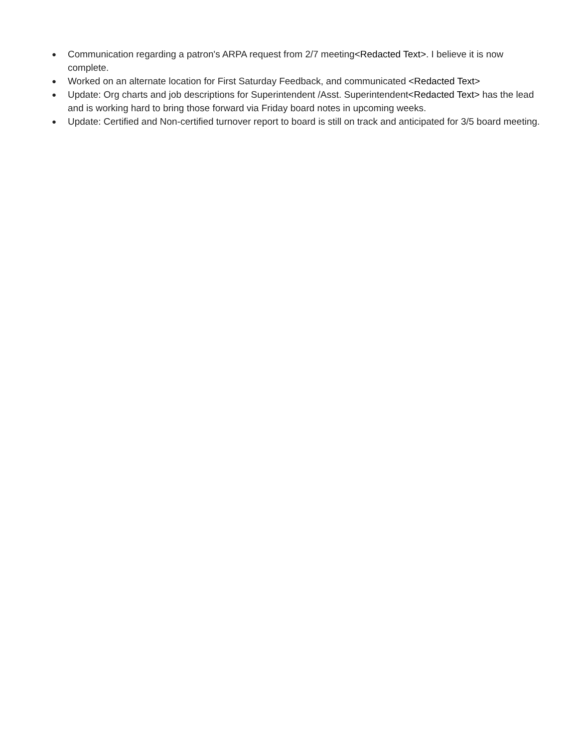● Communication regarding a patron's ARPA request from 2/7 meeting<Redacted Text>. I believe it is now complete.
● Worked on an alternate location for First Saturday Feedback, and communicated <Redacted Text>
● Update: Org charts and job descriptions for Superintendent /Asst. Superintendent<Redacted Text> has the lead and is working hard to bring those forward via Friday board notes in upcoming weeks.
● Update: Certified and Non-certified turnover report to board is still on track and anticipated for 3/5 board meeting.